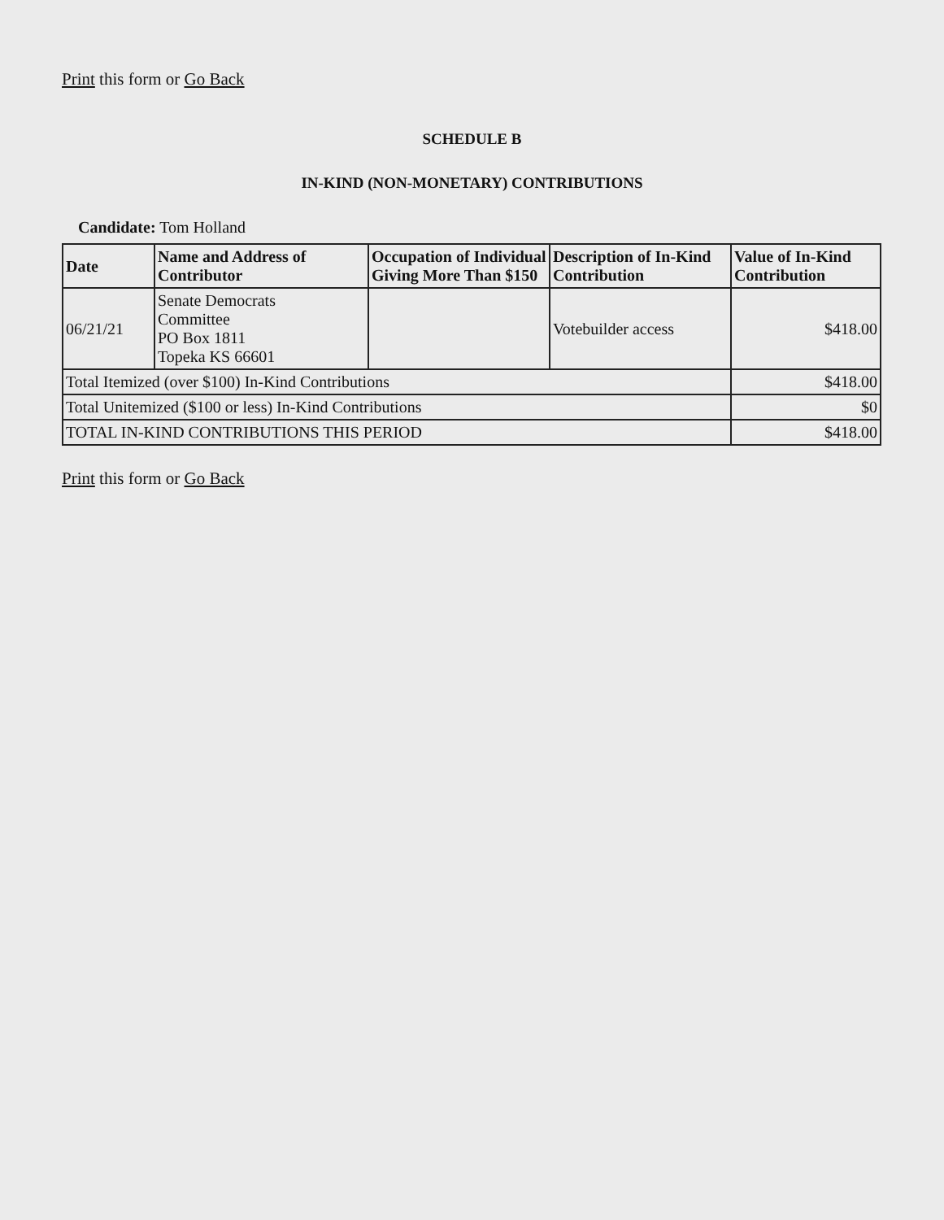Print this form or Go Back
SCHEDULE B
IN-KIND (NON-MONETARY) CONTRIBUTIONS
Candidate: Tom Holland
| Date | Name and Address of Contributor | Occupation of Individual Giving More Than $150 | Description of In-Kind Contribution | Value of In-Kind Contribution |
| --- | --- | --- | --- | --- |
| 06/21/21 | Senate Democrats Committee PO Box 1811 Topeka KS 66601 | | Votebuilder access | $418.00 |
| Total Itemized (over $100) In-Kind Contributions | | | | $418.00 |
| Total Unitemized ($100 or less) In-Kind Contributions | | | | $0 |
| TOTAL IN-KIND CONTRIBUTIONS THIS PERIOD | | | | $418.00 |
Print this form or Go Back